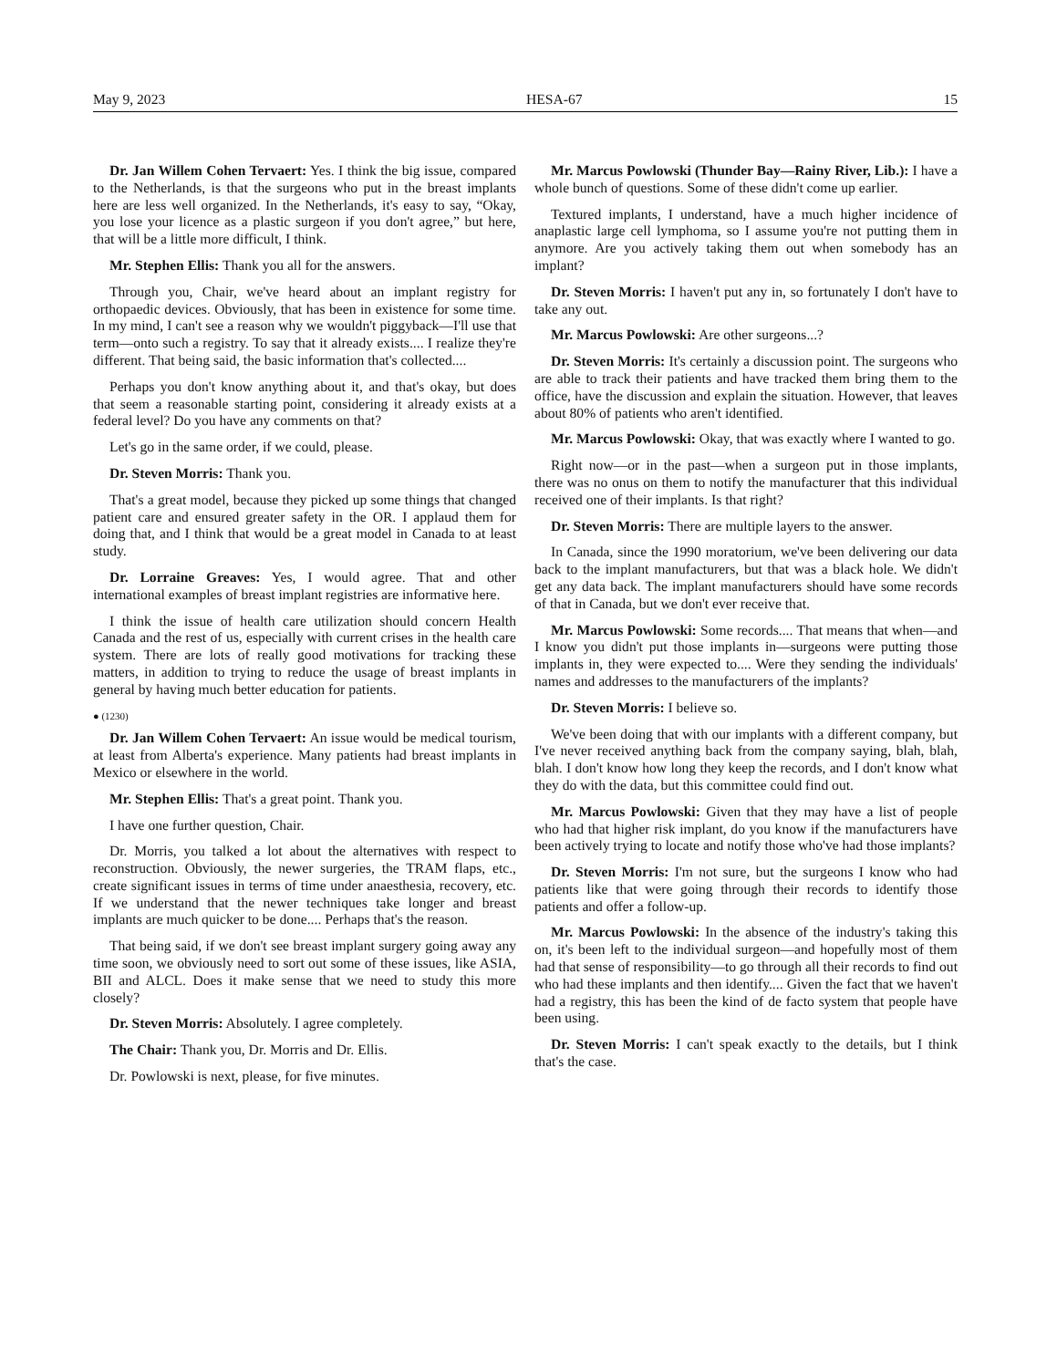May 9, 2023 HESA-67 15
Dr. Jan Willem Cohen Tervaert: Yes. I think the big issue, compared to the Netherlands, is that the surgeons who put in the breast implants here are less well organized. In the Netherlands, it's easy to say, “Okay, you lose your licence as a plastic surgeon if you don't agree,” but here, that will be a little more difficult, I think.
Mr. Stephen Ellis: Thank you all for the answers.
Through you, Chair, we've heard about an implant registry for orthopaedic devices. Obviously, that has been in existence for some time. In my mind, I can't see a reason why we wouldn't piggyback—I'll use that term—onto such a registry. To say that it already exists.... I realize they're different. That being said, the basic information that's collected....
Perhaps you don't know anything about it, and that's okay, but does that seem a reasonable starting point, considering it already exists at a federal level? Do you have any comments on that?
Let's go in the same order, if we could, please.
Dr. Steven Morris: Thank you.
That's a great model, because they picked up some things that changed patient care and ensured greater safety in the OR. I applaud them for doing that, and I think that would be a great model in Canada to at least study.
Dr. Lorraine Greaves: Yes, I would agree. That and other international examples of breast implant registries are informative here.
I think the issue of health care utilization should concern Health Canada and the rest of us, especially with current crises in the health care system. There are lots of really good motivations for tracking these matters, in addition to trying to reduce the usage of breast implants in general by having much better education for patients.
● (1230)
Dr. Jan Willem Cohen Tervaert: An issue would be medical tourism, at least from Alberta's experience. Many patients had breast implants in Mexico or elsewhere in the world.
Mr. Stephen Ellis: That's a great point. Thank you.
I have one further question, Chair.
Dr. Morris, you talked a lot about the alternatives with respect to reconstruction. Obviously, the newer surgeries, the TRAM flaps, etc., create significant issues in terms of time under anaesthesia, recovery, etc. If we understand that the newer techniques take longer and breast implants are much quicker to be done.... Perhaps that's the reason.
That being said, if we don't see breast implant surgery going away any time soon, we obviously need to sort out some of these issues, like ASIA, BII and ALCL. Does it make sense that we need to study this more closely?
Dr. Steven Morris: Absolutely. I agree completely.
The Chair: Thank you, Dr. Morris and Dr. Ellis.
Dr. Powlowski is next, please, for five minutes.
Mr. Marcus Powlowski (Thunder Bay—Rainy River, Lib.): I have a whole bunch of questions. Some of these didn't come up earlier.
Textured implants, I understand, have a much higher incidence of anaplastic large cell lymphoma, so I assume you're not putting them in anymore. Are you actively taking them out when somebody has an implant?
Dr. Steven Morris: I haven't put any in, so fortunately I don't have to take any out.
Mr. Marcus Powlowski: Are other surgeons...?
Dr. Steven Morris: It's certainly a discussion point. The surgeons who are able to track their patients and have tracked them bring them to the office, have the discussion and explain the situation. However, that leaves about 80% of patients who aren't identified.
Mr. Marcus Powlowski: Okay, that was exactly where I wanted to go.
Right now—or in the past—when a surgeon put in those implants, there was no onus on them to notify the manufacturer that this individual received one of their implants. Is that right?
Dr. Steven Morris: There are multiple layers to the answer.
In Canada, since the 1990 moratorium, we've been delivering our data back to the implant manufacturers, but that was a black hole. We didn't get any data back. The implant manufacturers should have some records of that in Canada, but we don't ever receive that.
Mr. Marcus Powlowski: Some records.... That means that when—and I know you didn't put those implants in—surgeons were putting those implants in, they were expected to.... Were they sending the individuals' names and addresses to the manufacturers of the implants?
Dr. Steven Morris: I believe so.
We've been doing that with our implants with a different company, but I've never received anything back from the company saying, blah, blah, blah. I don't know how long they keep the records, and I don't know what they do with the data, but this committee could find out.
Mr. Marcus Powlowski: Given that they may have a list of people who had that higher risk implant, do you know if the manufacturers have been actively trying to locate and notify those who've had those implants?
Dr. Steven Morris: I'm not sure, but the surgeons I know who had patients like that were going through their records to identify those patients and offer a follow-up.
Mr. Marcus Powlowski: In the absence of the industry's taking this on, it's been left to the individual surgeon—and hopefully most of them had that sense of responsibility—to go through all their records to find out who had these implants and then identify.... Given the fact that we haven't had a registry, this has been the kind of de facto system that people have been using.
Dr. Steven Morris: I can't speak exactly to the details, but I think that's the case.